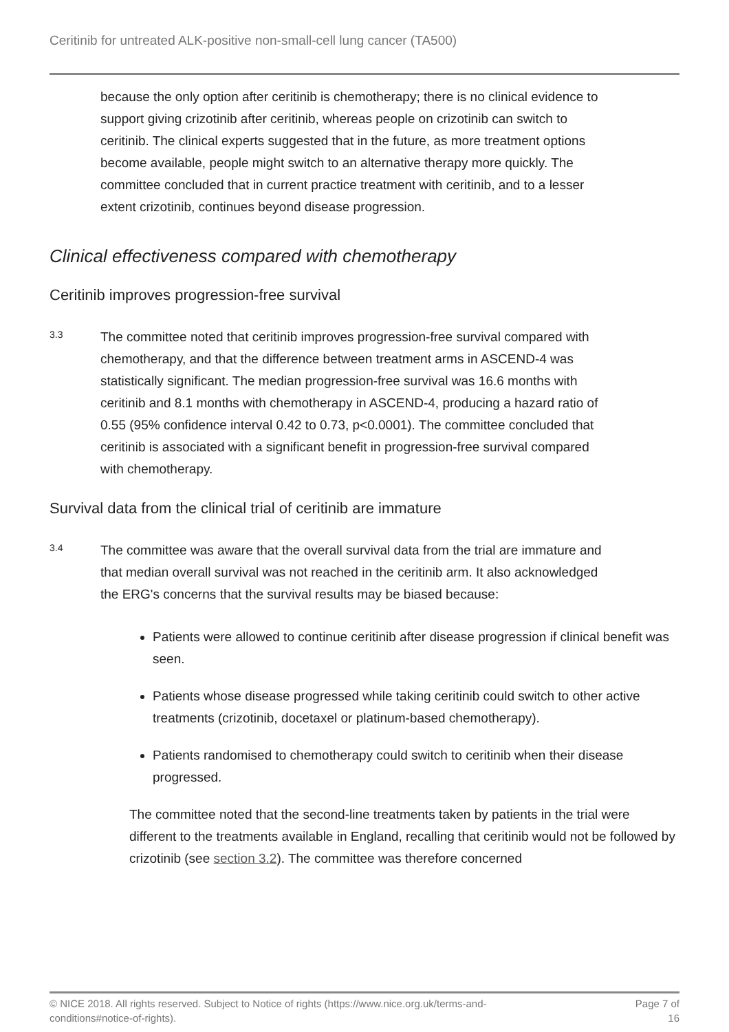Ceritinib for untreated ALK-positive non-small-cell lung cancer (TA500)
because the only option after ceritinib is chemotherapy; there is no clinical evidence to support giving crizotinib after ceritinib, whereas people on crizotinib can switch to ceritinib. The clinical experts suggested that in the future, as more treatment options become available, people might switch to an alternative therapy more quickly. The committee concluded that in current practice treatment with ceritinib, and to a lesser extent crizotinib, continues beyond disease progression.
Clinical effectiveness compared with chemotherapy
Ceritinib improves progression-free survival
3.3
The committee noted that ceritinib improves progression-free survival compared with chemotherapy, and that the difference between treatment arms in ASCEND-4 was statistically significant. The median progression-free survival was 16.6 months with ceritinib and 8.1 months with chemotherapy in ASCEND-4, producing a hazard ratio of 0.55 (95% confidence interval 0.42 to 0.73, p<0.0001). The committee concluded that ceritinib is associated with a significant benefit in progression-free survival compared with chemotherapy.
Survival data from the clinical trial of ceritinib are immature
3.4
The committee was aware that the overall survival data from the trial are immature and that median overall survival was not reached in the ceritinib arm. It also acknowledged the ERG's concerns that the survival results may be biased because:
Patients were allowed to continue ceritinib after disease progression if clinical benefit was seen.
Patients whose disease progressed while taking ceritinib could switch to other active treatments (crizotinib, docetaxel or platinum-based chemotherapy).
Patients randomised to chemotherapy could switch to ceritinib when their disease progressed.
The committee noted that the second-line treatments taken by patients in the trial were different to the treatments available in England, recalling that ceritinib would not be followed by crizotinib (see section 3.2). The committee was therefore concerned
© NICE 2018. All rights reserved. Subject to Notice of rights (https://www.nice.org.uk/terms-and-
conditions#notice-of-rights). Page 7 of
16